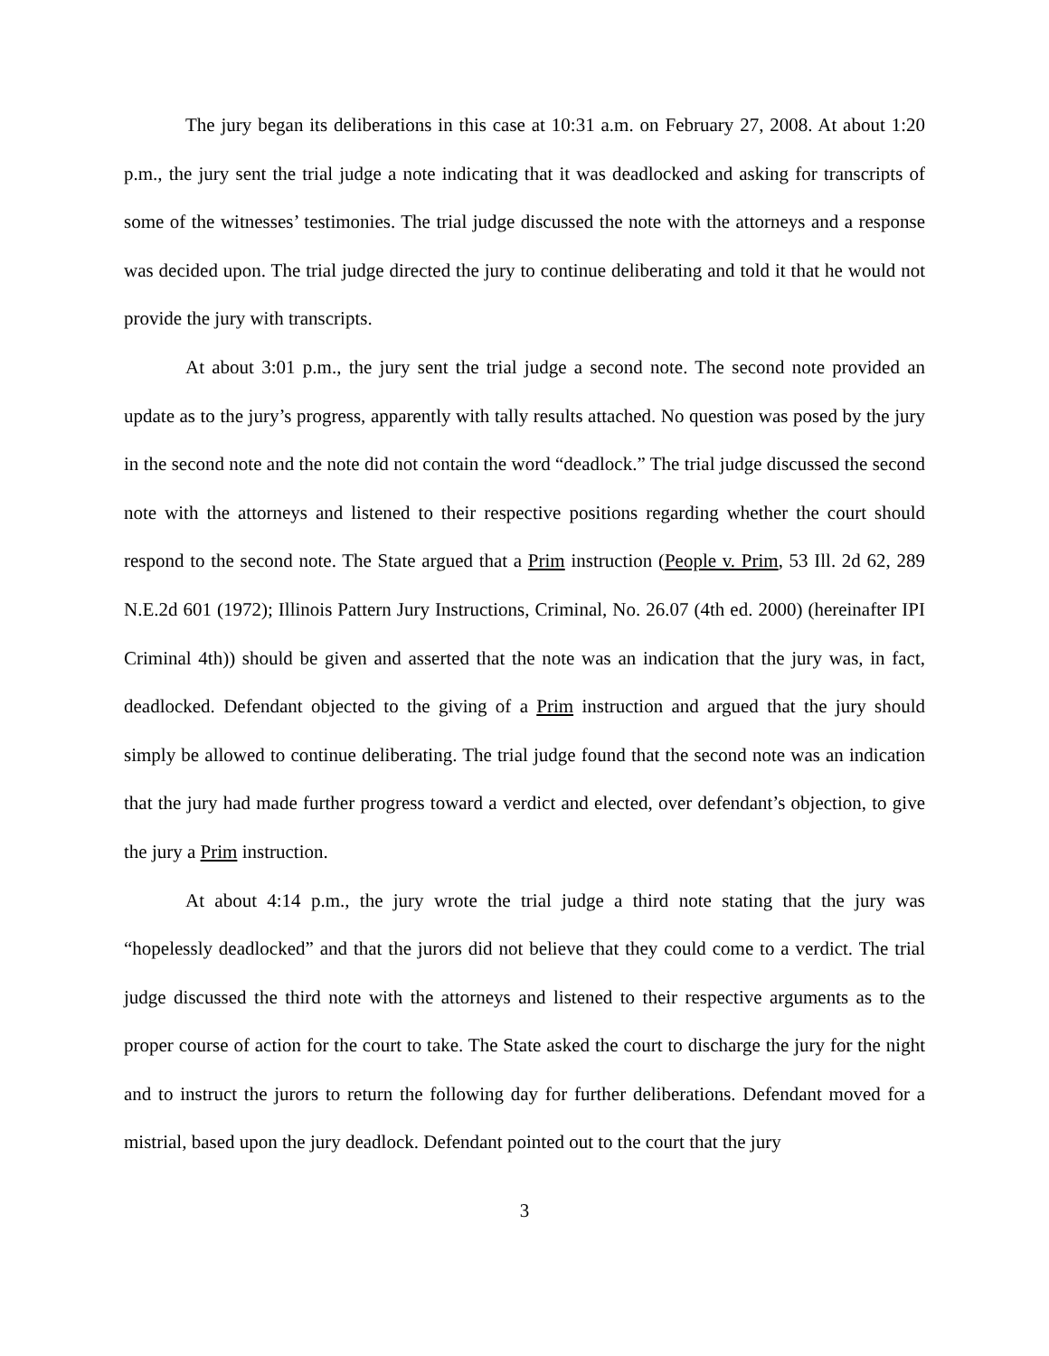The jury began its deliberations in this case at 10:31 a.m. on February 27, 2008. At about 1:20 p.m., the jury sent the trial judge a note indicating that it was deadlocked and asking for transcripts of some of the witnesses’ testimonies. The trial judge discussed the note with the attorneys and a response was decided upon. The trial judge directed the jury to continue deliberating and told it that he would not provide the jury with transcripts.
At about 3:01 p.m., the jury sent the trial judge a second note. The second note provided an update as to the jury’s progress, apparently with tally results attached. No question was posed by the jury in the second note and the note did not contain the word “deadlock.” The trial judge discussed the second note with the attorneys and listened to their respective positions regarding whether the court should respond to the second note. The State argued that a Prim instruction (People v. Prim, 53 Ill. 2d 62, 289 N.E.2d 601 (1972); Illinois Pattern Jury Instructions, Criminal, No. 26.07 (4th ed. 2000) (hereinafter IPI Criminal 4th)) should be given and asserted that the note was an indication that the jury was, in fact, deadlocked. Defendant objected to the giving of a Prim instruction and argued that the jury should simply be allowed to continue deliberating. The trial judge found that the second note was an indication that the jury had made further progress toward a verdict and elected, over defendant’s objection, to give the jury a Prim instruction.
At about 4:14 p.m., the jury wrote the trial judge a third note stating that the jury was “hopelessly deadlocked” and that the jurors did not believe that they could come to a verdict. The trial judge discussed the third note with the attorneys and listened to their respective arguments as to the proper course of action for the court to take. The State asked the court to discharge the jury for the night and to instruct the jurors to return the following day for further deliberations. Defendant moved for a mistrial, based upon the jury deadlock. Defendant pointed out to the court that the jury
3